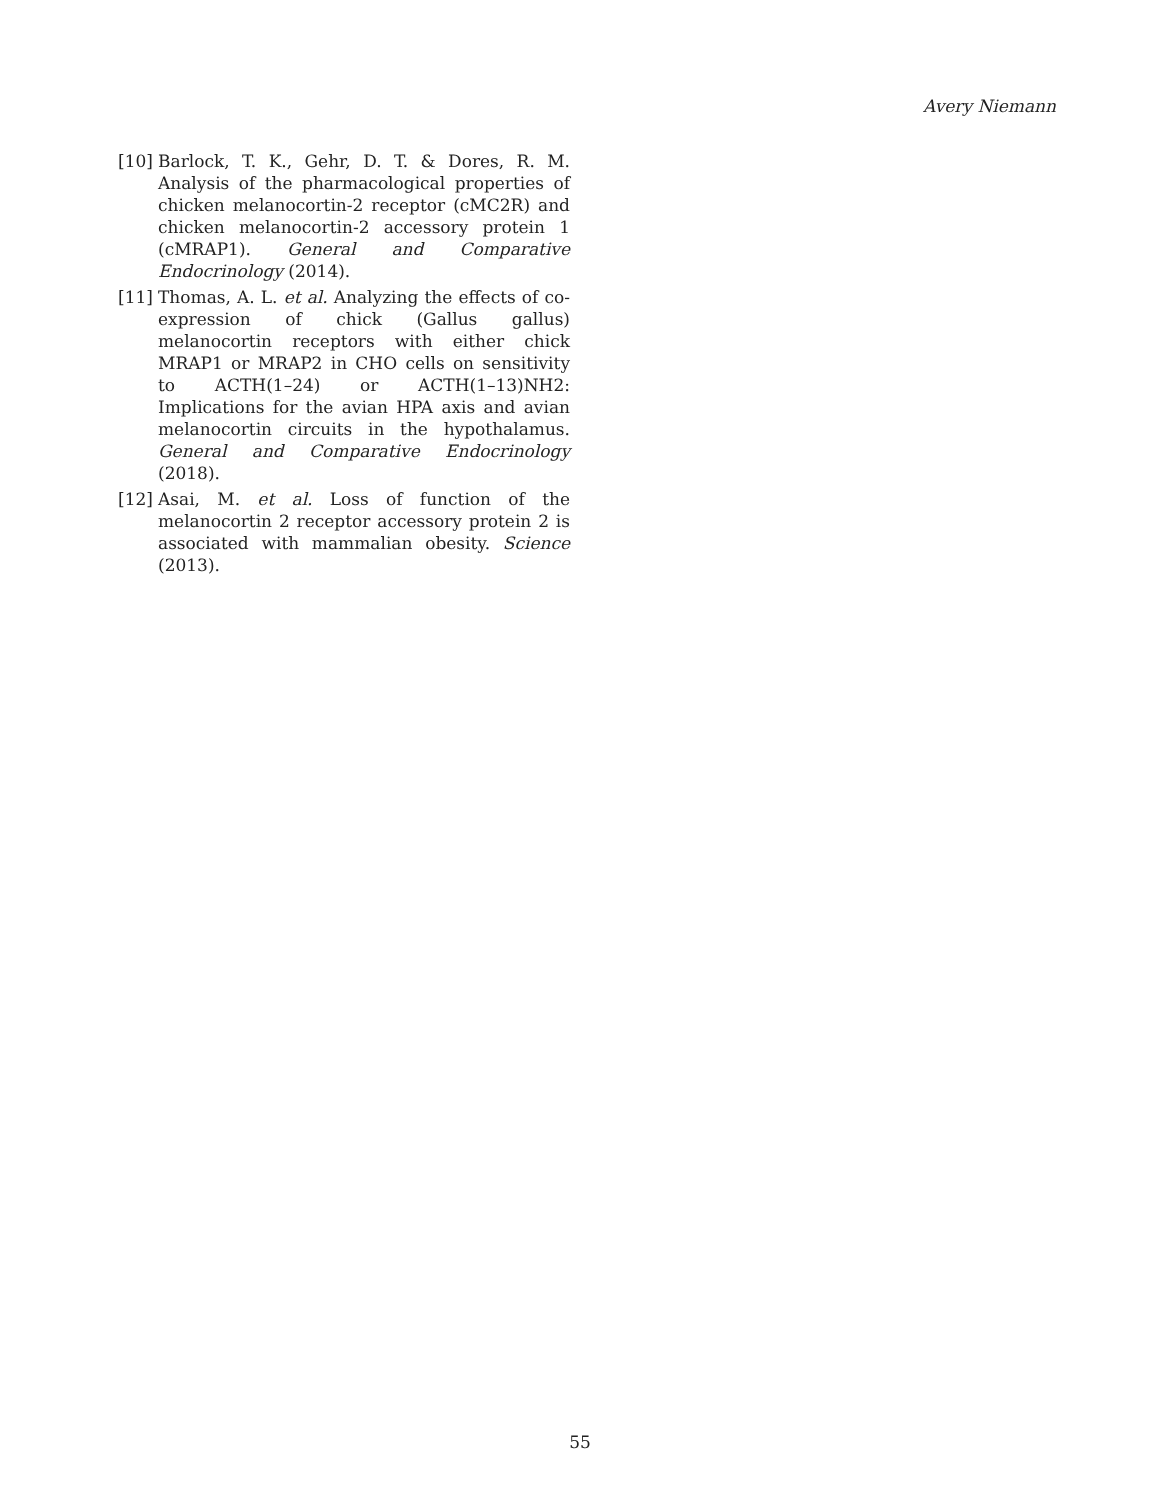Avery Niemann
[10] Barlock, T. K., Gehr, D. T. & Dores, R. M. Analysis of the pharmacological properties of chicken melanocortin-2 receptor (cMC2R) and chicken melanocortin-2 accessory protein 1 (cMRAP1). General and Comparative Endocrinology (2014).
[11] Thomas, A. L. et al. Analyzing the effects of co-expression of chick (Gallus gallus) melanocortin receptors with either chick MRAP1 or MRAP2 in CHO cells on sensitivity to ACTH(1–24) or ACTH(1–13)NH2: Implications for the avian HPA axis and avian melanocortin circuits in the hypothalamus. General and Comparative Endocrinology (2018).
[12] Asai, M. et al. Loss of function of the melanocortin 2 receptor accessory protein 2 is associated with mammalian obesity. Science (2013).
55